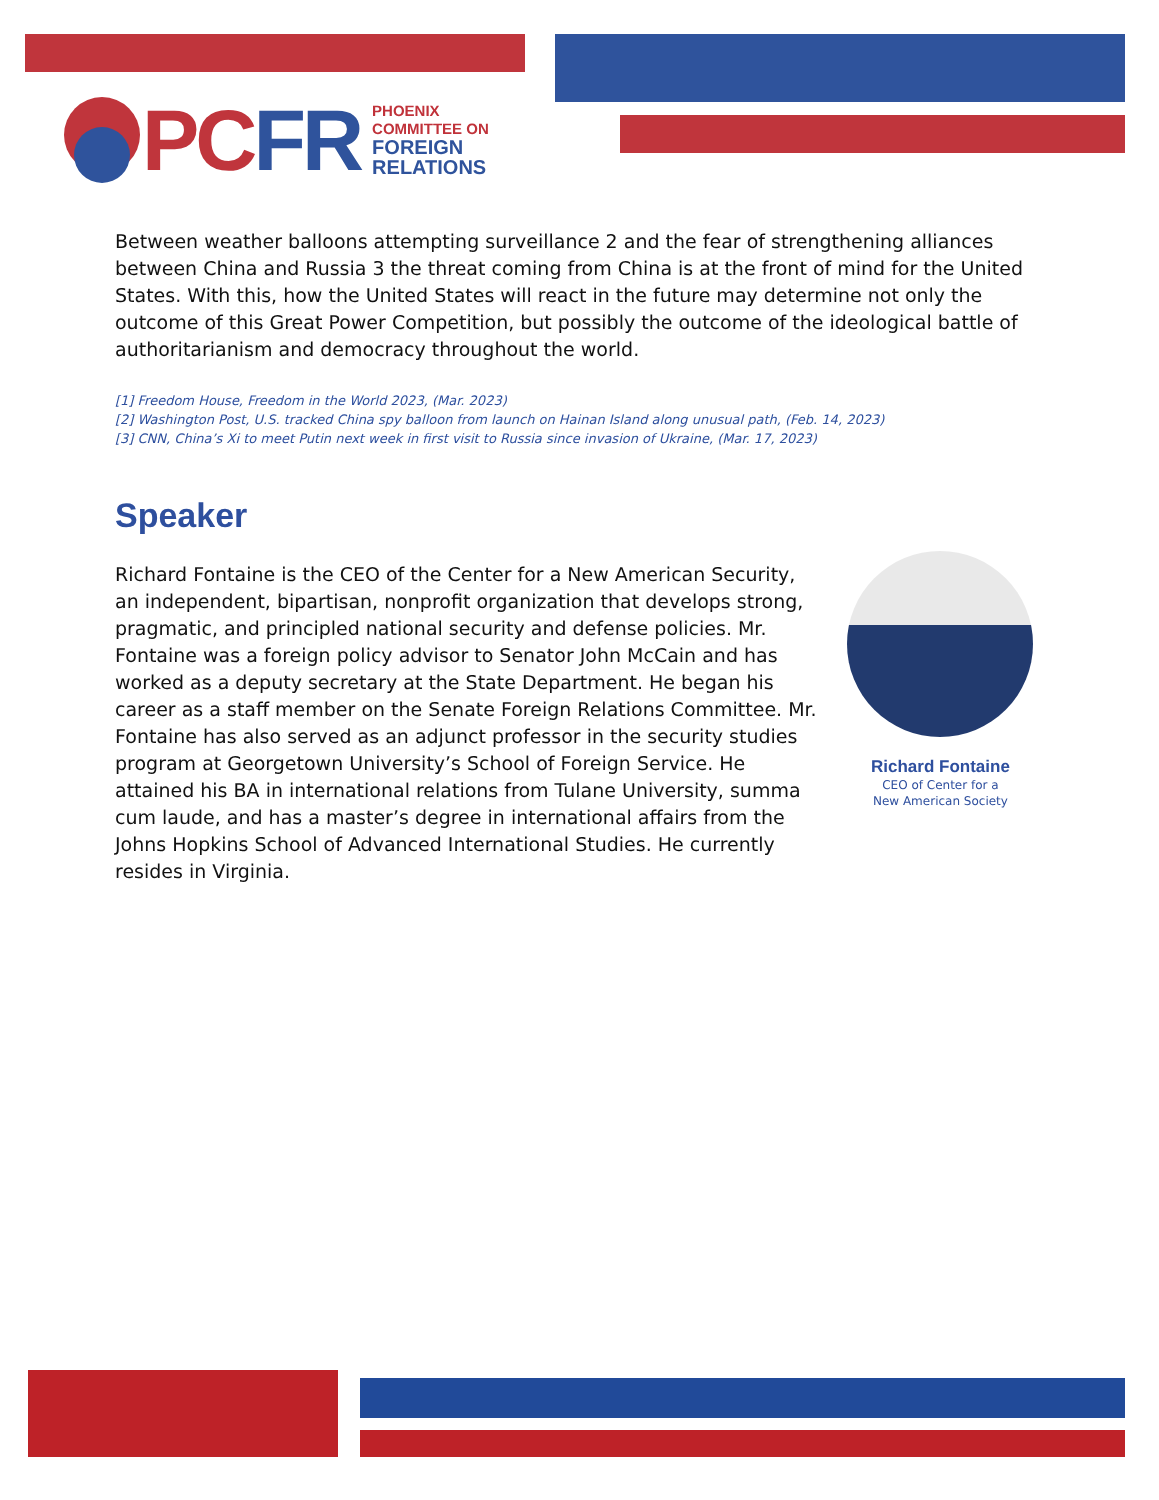PC FR
PHOENIX
COMMITTEE ON
FOREIGN
RELATIONS
Between weather balloons attempting surveillance 2 and the fear of strengthening alliances between China and Russia 3 the threat coming from China is at the front of mind for the United States. With this, how the United States will react in the future may determine not only the outcome of this Great Power Competition, but possibly the outcome of the ideological battle of authoritarianism and democracy throughout the world.
[1] Freedom House, Freedom in the World 2023, (Mar. 2023)
[2] Washington Post, U.S. tracked China spy balloon from launch on Hainan Island along unusual path, (Feb. 14, 2023)
[3] CNN, China’s Xi to meet Putin next week in first visit to Russia since invasion of Ukraine, (Mar. 17, 2023)
Speaker
Richard Fontaine is the CEO of the Center for a New American Security, an independent, bipartisan, nonprofit organization that develops strong, pragmatic, and principled national security and defense policies. Mr. Fontaine was a foreign policy advisor to Senator John McCain and has worked as a deputy secretary at the State Department. He began his career as a staff member on the Senate Foreign Relations Committee. Mr. Fontaine has also served as an adjunct professor in the security studies program at Georgetown University’s School of Foreign Service. He attained his BA in international relations from Tulane University, summa cum laude, and has a master’s degree in international affairs from the Johns Hopkins School of Advanced International Studies. He currently resides in Virginia.
Richard Fontaine
CEO of Center for a
New American Society